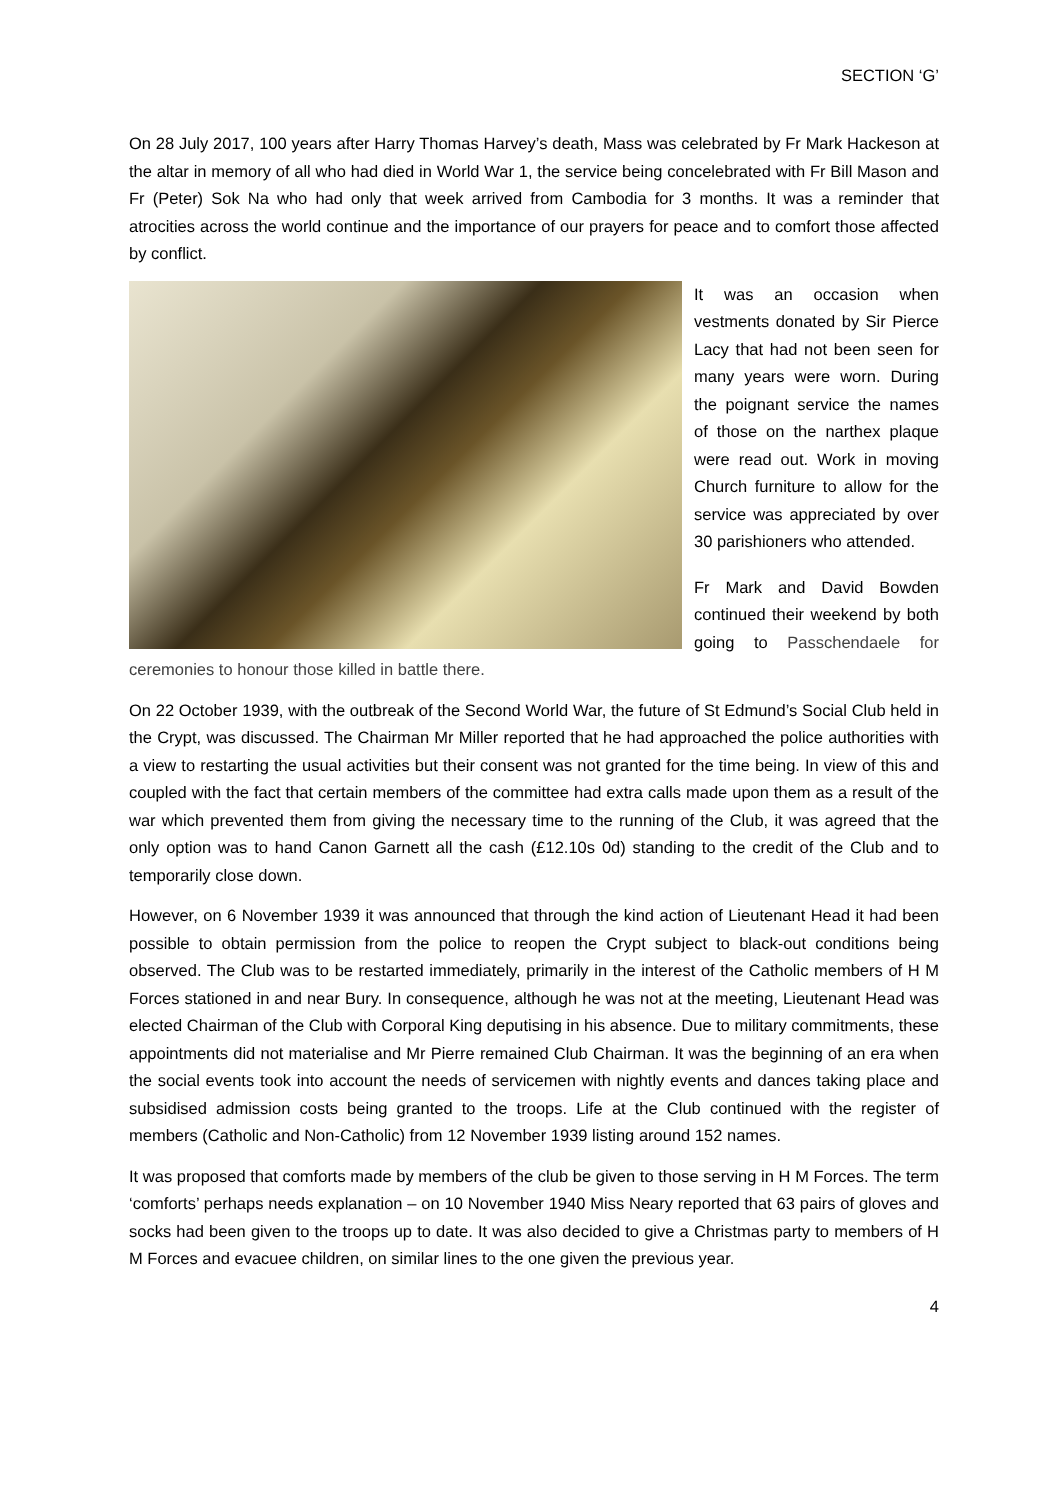SECTION ‘G’
On 28 July 2017, 100 years after Harry Thomas Harvey’s death, Mass was celebrated by Fr Mark Hackeson at the altar in memory of all who had died in World War 1, the service being concelebrated with Fr Bill Mason and Fr (Peter) Sok Na who had only that week arrived from Cambodia for 3 months. It was a reminder that atrocities across the world continue and the importance of our prayers for peace and to comfort those affected by conflict.
It was an occasion when vestments donated by Sir Pierce Lacy that had not been seen for many years were worn. During the poignant service the names of those on the narthex plaque were read out. Work in moving Church furniture to allow for the service was appreciated by over 30 parishioners who attended.
Fr Mark and David Bowden continued their weekend by both going to Passchendaele for ceremonies to honour those killed in battle there.
On 22 October 1939, with the outbreak of the Second World War, the future of St Edmund’s Social Club held in the Crypt, was discussed. The Chairman Mr Miller reported that he had approached the police authorities with a view to restarting the usual activities but their consent was not granted for the time being. In view of this and coupled with the fact that certain members of the committee had extra calls made upon them as a result of the war which prevented them from giving the necessary time to the running of the Club, it was agreed that the only option was to hand Canon Garnett all the cash (£12.10s 0d) standing to the credit of the Club and to temporarily close down.
However, on 6 November 1939 it was announced that through the kind action of Lieutenant Head it had been possible to obtain permission from the police to reopen the Crypt subject to black-out conditions being observed. The Club was to be restarted immediately, primarily in the interest of the Catholic members of H M Forces stationed in and near Bury. In consequence, although he was not at the meeting, Lieutenant Head was elected Chairman of the Club with Corporal King deputising in his absence. Due to military commitments, these appointments did not materialise and Mr Pierre remained Club Chairman. It was the beginning of an era when the social events took into account the needs of servicemen with nightly events and dances taking place and subsidised admission costs being granted to the troops. Life at the Club continued with the register of members (Catholic and Non-Catholic) from 12 November 1939 listing around 152 names.
It was proposed that comforts made by members of the club be given to those serving in H M Forces. The term ‘comforts’ perhaps needs explanation – on 10 November 1940 Miss Neary reported that 63 pairs of gloves and socks had been given to the troops up to date. It was also decided to give a Christmas party to members of H M Forces and evacuee children, on similar lines to the one given the previous year.
4